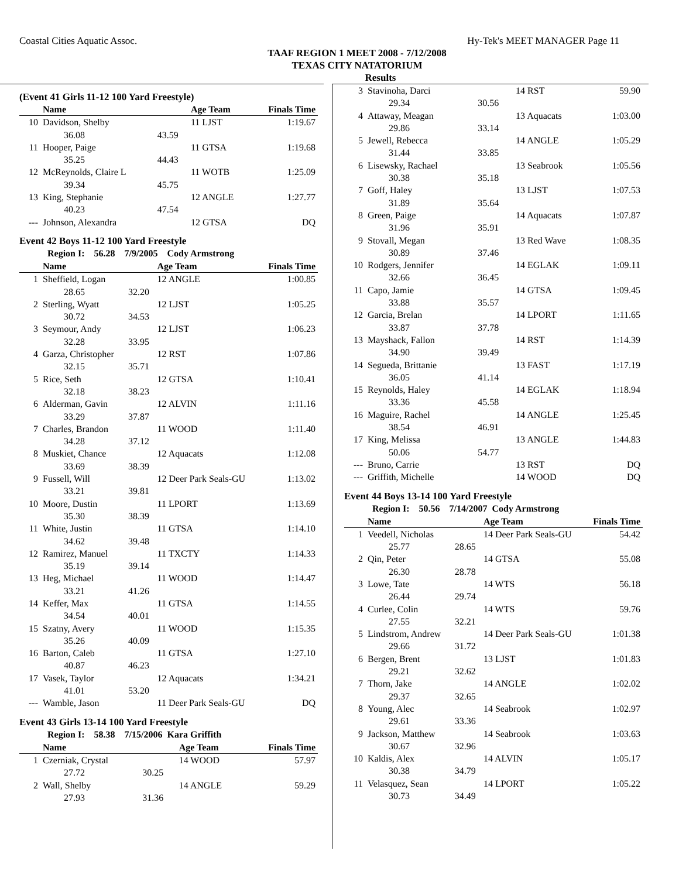Coastal Cities Aquatic Assoc. Hy-Tek's MEET MANAGER Page 11
TAAF REGION 1 MEET 2008 - 7/12/2008
TEXAS CITY NATATORIUM
Results
(Event 41 Girls 11-12 100 Yard Freestyle)
| | Name | | Age Team | Finals Time |
| --- | --- | --- | --- | --- |
| 10 | Davidson, Shelby | | 11 LJST | 1:19.67 |
| | 36.08 | 43.59 | | |
| 11 | Hooper, Paige | | 11 GTSA | 1:19.68 |
| | 35.25 | 44.43 | | |
| 12 | McReynolds, Claire L | | 11 WOTB | 1:25.09 |
| | 39.34 | 45.75 | | |
| 13 | King, Stephanie | | 12 ANGLE | 1:27.77 |
| | 40.23 | 47.54 | | |
| --- | Johnson, Alexandra | | 12 GTSA | DQ |
Event 42 Boys 11-12 100 Yard Freestyle
Region I: 56.28 7/9/2005 Cody Armstrong
| | Name | | Age Team | Finals Time |
| --- | --- | --- | --- | --- |
| 1 | Sheffield, Logan | | 12 ANGLE | 1:00.85 |
| | 28.65 | 32.20 | | |
| 2 | Sterling, Wyatt | | 12 LJST | 1:05.25 |
| | 30.72 | 34.53 | | |
| 3 | Seymour, Andy | | 12 LJST | 1:06.23 |
| | 32.28 | 33.95 | | |
| 4 | Garza, Christopher | | 12 RST | 1:07.86 |
| | 32.15 | 35.71 | | |
| 5 | Rice, Seth | | 12 GTSA | 1:10.41 |
| | 32.18 | 38.23 | | |
| 6 | Alderman, Gavin | | 12 ALVIN | 1:11.16 |
| | 33.29 | 37.87 | | |
| 7 | Charles, Brandon | | 11 WOOD | 1:11.40 |
| | 34.28 | 37.12 | | |
| 8 | Muskiet, Chance | | 12 Aquacats | 1:12.08 |
| | 33.69 | 38.39 | | |
| 9 | Fussell, Will | | 12 Deer Park Seals-GU | 1:13.02 |
| | 33.21 | 39.81 | | |
| 10 | Moore, Dustin | | 11 LPORT | 1:13.69 |
| | 35.30 | 38.39 | | |
| 11 | White, Justin | | 11 GTSA | 1:14.10 |
| | 34.62 | 39.48 | | |
| 12 | Ramirez, Manuel | | 11 TXCTY | 1:14.33 |
| | 35.19 | 39.14 | | |
| 13 | Heg, Michael | | 11 WOOD | 1:14.47 |
| | 33.21 | 41.26 | | |
| 14 | Keffer, Max | | 11 GTSA | 1:14.55 |
| | 34.54 | 40.01 | | |
| 15 | Szatny, Avery | | 11 WOOD | 1:15.35 |
| | 35.26 | 40.09 | | |
| 16 | Barton, Caleb | | 11 GTSA | 1:27.10 |
| | 40.87 | 46.23 | | |
| 17 | Vasek, Taylor | | 12 Aquacats | 1:34.21 |
| | 41.01 | 53.20 | | |
| --- | Wamble, Jason | | 11 Deer Park Seals-GU | DQ |
Event 43 Girls 13-14 100 Yard Freestyle
Region I: 58.38 7/15/2006 Kara Griffith
| | Name | | Age Team | Finals Time |
| --- | --- | --- | --- | --- |
| 1 | Czerniak, Crystal | | 14 WOOD | 57.97 |
| | 27.72 | 30.25 | | |
| 2 | Wall, Shelby | | 14 ANGLE | 59.29 |
| | 27.93 | 31.36 | | |
| 3 | Stavinoha, Darci | | 14 RST | 59.90 |
| | 29.34 | 30.56 | | |
| 4 | Attaway, Meagan | | 13 Aquacats | 1:03.00 |
| | 29.86 | 33.14 | | |
| 5 | Jewell, Rebecca | | 14 ANGLE | 1:05.29 |
| | 31.44 | 33.85 | | |
| 6 | Lisewsky, Rachael | | 13 Seabrook | 1:05.56 |
| | 30.38 | 35.18 | | |
| 7 | Goff, Haley | | 13 LJST | 1:07.53 |
| | 31.89 | 35.64 | | |
| 8 | Green, Paige | | 14 Aquacats | 1:07.87 |
| | 31.96 | 35.91 | | |
| 9 | Stovall, Megan | | 13 Red Wave | 1:08.35 |
| | 30.89 | 37.46 | | |
| 10 | Rodgers, Jennifer | | 14 EGLAK | 1:09.11 |
| | 32.66 | 36.45 | | |
| 11 | Capo, Jamie | | 14 GTSA | 1:09.45 |
| | 33.88 | 35.57 | | |
| 12 | Garcia, Brelan | | 14 LPORT | 1:11.65 |
| | 33.87 | 37.78 | | |
| 13 | Mayshack, Fallon | | 14 RST | 1:14.39 |
| | 34.90 | 39.49 | | |
| 14 | Segueda, Brittanie | | 13 FAST | 1:17.19 |
| | 36.05 | 41.14 | | |
| 15 | Reynolds, Haley | | 14 EGLAK | 1:18.94 |
| | 33.36 | 45.58 | | |
| 16 | Maguire, Rachel | | 14 ANGLE | 1:25.45 |
| | 38.54 | 46.91 | | |
| 17 | King, Melissa | | 13 ANGLE | 1:44.83 |
| | 50.06 | 54.77 | | |
| --- | Bruno, Carrie | | 13 RST | DQ |
| --- | Griffith, Michelle | | 14 WOOD | DQ |
Event 44 Boys 13-14 100 Yard Freestyle
Region I: 50.56 7/14/2007 Cody Armstrong
| | Name | | Age Team | Finals Time |
| --- | --- | --- | --- | --- |
| 1 | Veedell, Nicholas | | 14 Deer Park Seals-GU | 54.42 |
| | 25.77 | 28.65 | | |
| 2 | Qin, Peter | | 14 GTSA | 55.08 |
| | 26.30 | 28.78 | | |
| 3 | Lowe, Tate | | 14 WTS | 56.18 |
| | 26.44 | 29.74 | | |
| 4 | Curlee, Colin | | 14 WTS | 59.76 |
| | 27.55 | 32.21 | | |
| 5 | Lindstrom, Andrew | | 14 Deer Park Seals-GU | 1:01.38 |
| | 29.66 | 31.72 | | |
| 6 | Bergen, Brent | | 13 LJST | 1:01.83 |
| | 29.21 | 32.62 | | |
| 7 | Thorn, Jake | | 14 ANGLE | 1:02.02 |
| | 29.37 | 32.65 | | |
| 8 | Young, Alec | | 14 Seabrook | 1:02.97 |
| | 29.61 | 33.36 | | |
| 9 | Jackson, Matthew | | 14 Seabrook | 1:03.63 |
| | 30.67 | 32.96 | | |
| 10 | Kaldis, Alex | | 14 ALVIN | 1:05.17 |
| | 30.38 | 34.79 | | |
| 11 | Velasquez, Sean | | 14 LPORT | 1:05.22 |
| | 30.73 | 34.49 | | |